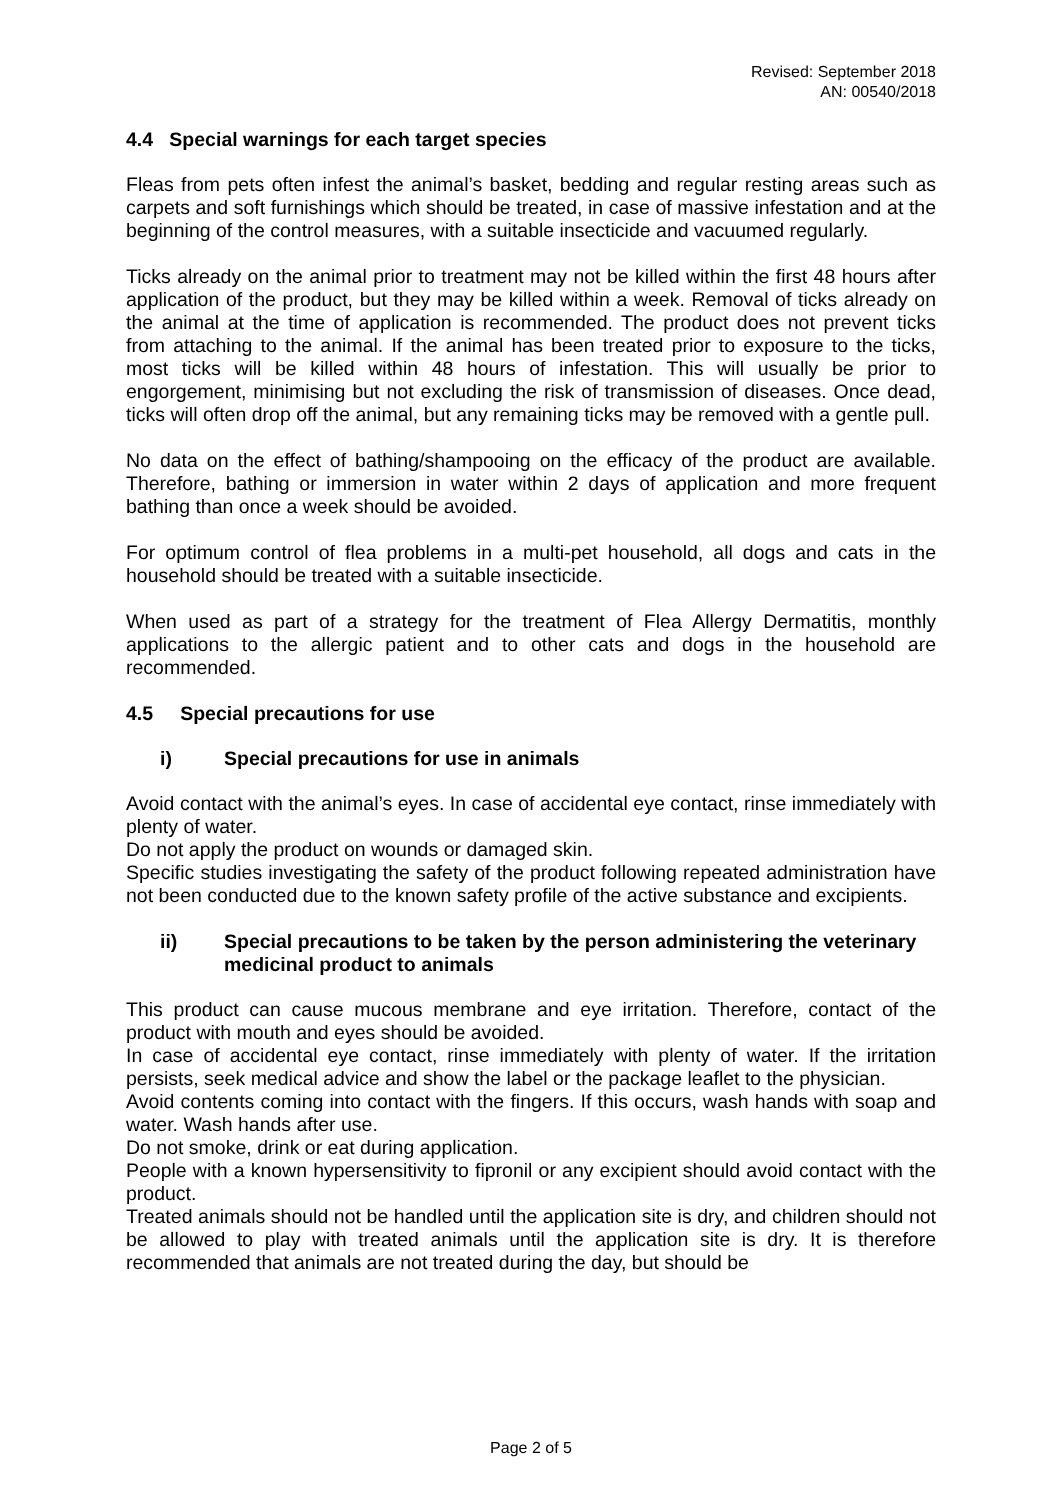Revised: September 2018
AN: 00540/2018
4.4 Special warnings for each target species
Fleas from pets often infest the animal’s basket, bedding and regular resting areas such as carpets and soft furnishings which should be treated, in case of massive infestation and at the beginning of the control measures, with a suitable insecticide and vacuumed regularly.
Ticks already on the animal prior to treatment may not be killed within the first 48 hours after application of the product, but they may be killed within a week. Removal of ticks already on the animal at the time of application is recommended. The product does not prevent ticks from attaching to the animal. If the animal has been treated prior to exposure to the ticks, most ticks will be killed within 48 hours of infestation. This will usually be prior to engorgement, minimising but not excluding the risk of transmission of diseases. Once dead, ticks will often drop off the animal, but any remaining ticks may be removed with a gentle pull.
No data on the effect of bathing/shampooing on the efficacy of the product are available. Therefore, bathing or immersion in water within 2 days of application and more frequent bathing than once a week should be avoided.
For optimum control of flea problems in a multi-pet household, all dogs and cats in the household should be treated with a suitable insecticide.
When used as part of a strategy for the treatment of Flea Allergy Dermatitis, monthly applications to the allergic patient and to other cats and dogs in the household are recommended.
4.5 Special precautions for use
i) Special precautions for use in animals
Avoid contact with the animal’s eyes. In case of accidental eye contact, rinse immediately with plenty of water.
Do not apply the product on wounds or damaged skin.
Specific studies investigating the safety of the product following repeated administration have not been conducted due to the known safety profile of the active substance and excipients.
ii) Special precautions to be taken by the person administering the veterinary medicinal product to animals
This product can cause mucous membrane and eye irritation. Therefore, contact of the product with mouth and eyes should be avoided.
In case of accidental eye contact, rinse immediately with plenty of water. If the irritation persists, seek medical advice and show the label or the package leaflet to the physician.
Avoid contents coming into contact with the fingers. If this occurs, wash hands with soap and water. Wash hands after use.
Do not smoke, drink or eat during application.
People with a known hypersensitivity to fipronil or any excipient should avoid contact with the product.
Treated animals should not be handled until the application site is dry, and children should not be allowed to play with treated animals until the application site is dry. It is therefore recommended that animals are not treated during the day, but should be
Page 2 of 5